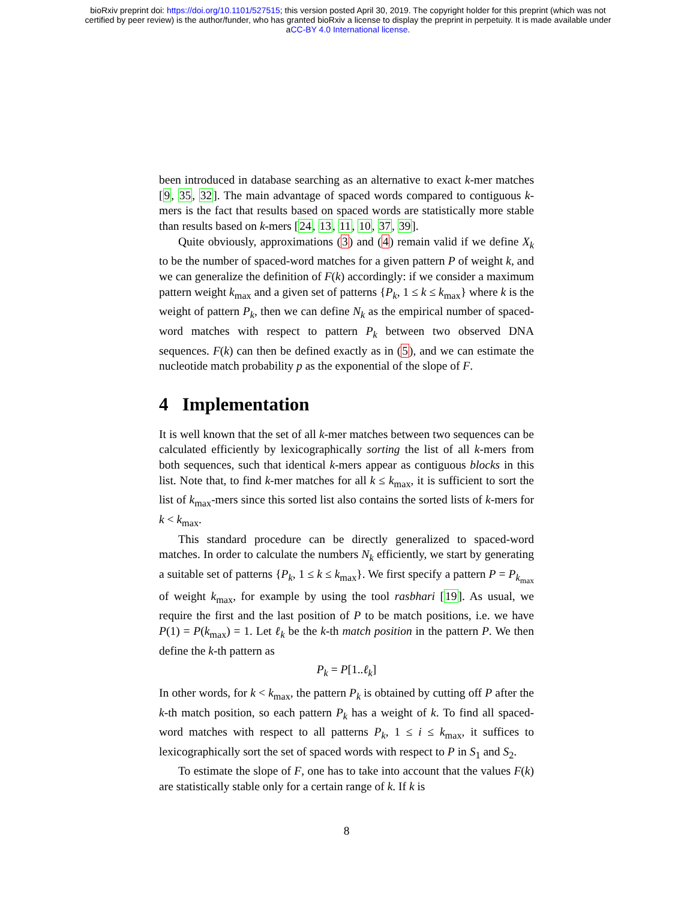bioRxiv preprint doi: https://doi.org/10.1101/527515; this version posted April 30, 2019. The copyright holder for this preprint (which was not
certified by peer review) is the author/funder, who has granted bioRxiv a license to display the preprint in perpetuity. It is made available under
aCC-BY 4.0 International license.
been introduced in database searching as an alternative to exact k-mer matches [9, 35, 32]. The main advantage of spaced words compared to contiguous k-mers is the fact that results based on spaced words are statistically more stable than results based on k-mers [24, 13, 11, 10, 37, 39].
Quite obviously, approximations (3) and (4) remain valid if we define X<sub>k</sub> to be the number of spaced-word matches for a given pattern P of weight k, and we can generalize the definition of F(k) accordingly: if we consider a maximum pattern weight k<sub>max</sub> and a given set of patterns {P<sub>k</sub>, 1 ≤ k ≤ k<sub>max</sub>} where k is the weight of pattern P<sub>k</sub>, then we can define N<sub>k</sub> as the empirical number of spaced-word matches with respect to pattern P<sub>k</sub> between two observed DNA sequences. F(k) can then be defined exactly as in (5), and we can estimate the nucleotide match probability p as the exponential of the slope of F.
4 Implementation
It is well known that the set of all k-mer matches between two sequences can be calculated efficiently by lexicographically sorting the list of all k-mers from both sequences, such that identical k-mers appear as contiguous blocks in this list. Note that, to find k-mer matches for all k ≤ k<sub>max</sub>, it is sufficient to sort the list of k<sub>max</sub>-mers since this sorted list also contains the sorted lists of k-mers for k < k<sub>max</sub>.
This standard procedure can be directly generalized to spaced-word matches. In order to calculate the numbers N<sub>k</sub> efficiently, we start by generating a suitable set of patterns {P<sub>k</sub>, 1 ≤ k ≤ k<sub>max</sub>}. We first specify a pattern P = P<sub>k<sub>max</sub></sub> of weight k<sub>max</sub>, for example by using the tool rasbhari [19]. As usual, we require the first and the last position of P to be match positions, i.e. we have P(1) = P(k<sub>max</sub>) = 1. Let ℓ<sub>k</sub> be the k-th match position in the pattern P. We then define the k-th pattern as
P<sub>k</sub> = P[1..ℓ<sub>k</sub>]
In other words, for k < k<sub>max</sub>, the pattern P<sub>k</sub> is obtained by cutting off P after the k-th match position, so each pattern P<sub>k</sub> has a weight of k. To find all spaced-word matches with respect to all patterns P<sub>k</sub>, 1 ≤ i ≤ k<sub>max</sub>, it suffices to lexicographically sort the set of spaced words with respect to P in S<sub>1</sub> and S<sub>2</sub>.
To estimate the slope of F, one has to take into account that the values F(k) are statistically stable only for a certain range of k. If k is
8